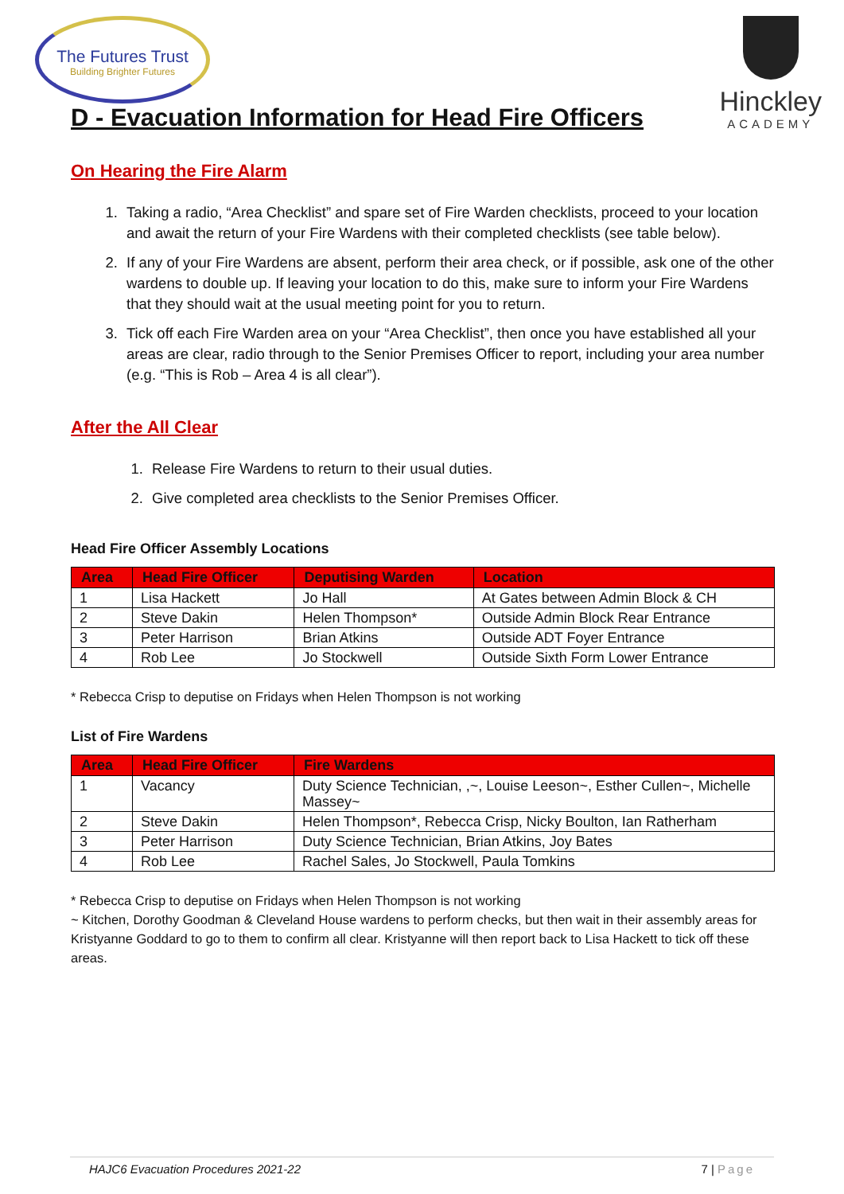The Futures Trust
Building Brighter Futures
Hinckley
ACADEMY
D - Evacuation Information for Head Fire Officers
On Hearing the Fire Alarm
1. Taking a radio, “Area Checklist” and spare set of Fire Warden checklists, proceed to your location and await the return of your Fire Wardens with their completed checklists (see table below).
2. If any of your Fire Wardens are absent, perform their area check, or if possible, ask one of the other wardens to double up. If leaving your location to do this, make sure to inform your Fire Wardens that they should wait at the usual meeting point for you to return.
3. Tick off each Fire Warden area on your “Area Checklist”, then once you have established all your areas are clear, radio through to the Senior Premises Officer to report, including your area number (e.g. “This is Rob – Area 4 is all clear”).
After the All Clear
1. Release Fire Wardens to return to their usual duties.
2. Give completed area checklists to the Senior Premises Officer.
Head Fire Officer Assembly Locations
| Area | Head Fire Officer | Deputising Warden | Location |
| --- | --- | --- | --- |
| 1 | Lisa Hackett | Jo Hall | At Gates between Admin Block & CH |
| 2 | Steve Dakin | Helen Thompson* | Outside Admin Block Rear Entrance |
| 3 | Peter Harrison | Brian Atkins | Outside ADT Foyer Entrance |
| 4 | Rob Lee | Jo Stockwell | Outside Sixth Form Lower Entrance |
* Rebecca Crisp to deputise on Fridays when Helen Thompson is not working
List of Fire Wardens
| Area | Head Fire Officer | Fire Wardens |
| --- | --- | --- |
| 1 | Vacancy | Duty Science Technician, ,~, Louise Leeson~, Esther Cullen~, Michelle Massey~ |
| 2 | Steve Dakin | Helen Thompson*, Rebecca Crisp, Nicky Boulton, Ian Ratherham |
| 3 | Peter Harrison | Duty Science Technician, Brian Atkins, Joy Bates |
| 4 | Rob Lee | Rachel Sales, Jo Stockwell, Paula Tomkins |
* Rebecca Crisp to deputise on Fridays when Helen Thompson is not working
~ Kitchen, Dorothy Goodman & Cleveland House wardens to perform checks, but then wait in their assembly areas for Kristyanne Goddard to go to them to confirm all clear. Kristyanne will then report back to Lisa Hackett to tick off these areas.
HAJC6 Evacuation Procedures 2021-22 7 | Page